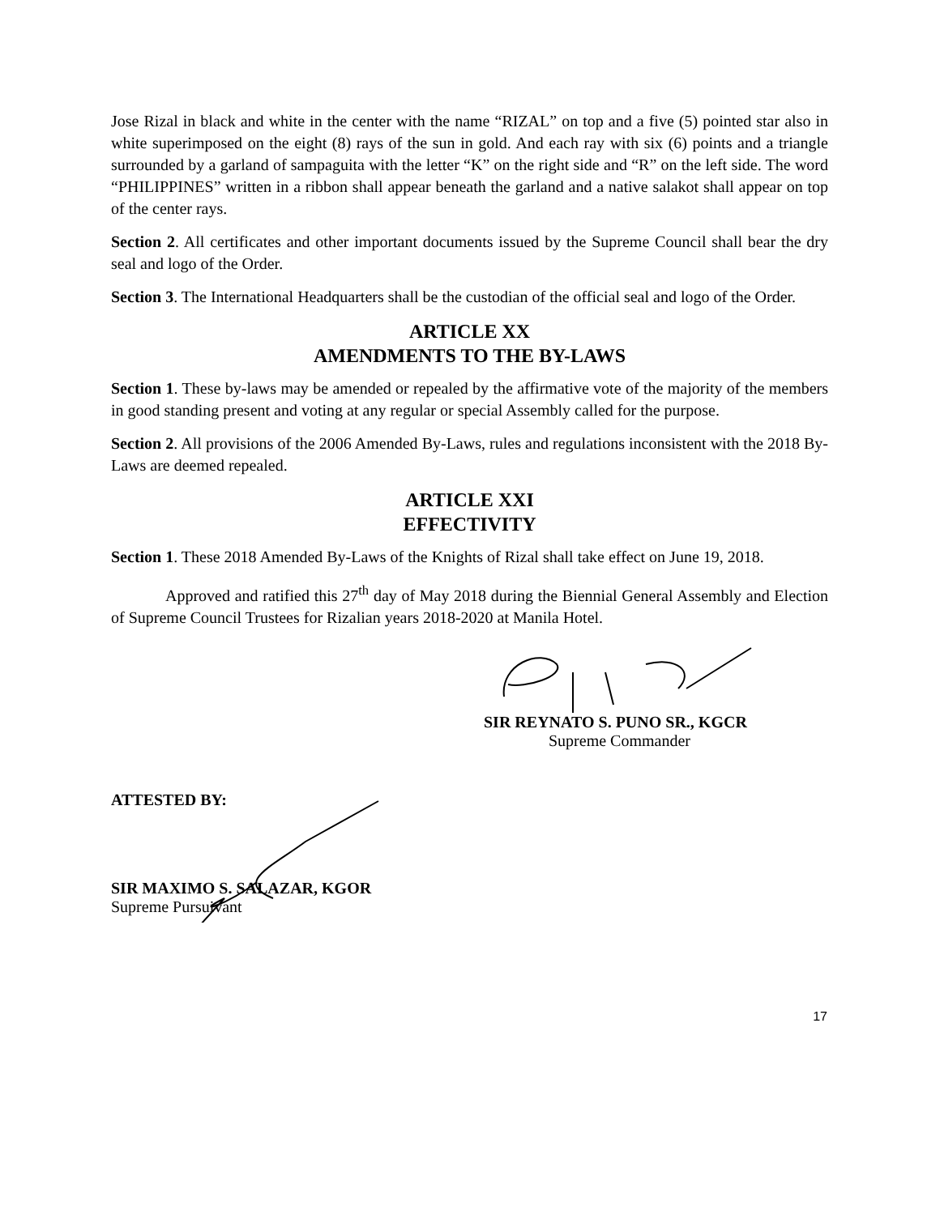Jose Rizal in black and white in the center with the name “RIZAL” on top and a five (5) pointed star also in white superimposed on the eight (8) rays of the sun in gold. And each ray with six (6) points and a triangle surrounded by a garland of sampaguita with the letter “K” on the right side and “R” on the left side. The word “PHILIPPINES” written in a ribbon shall appear beneath the garland and a native salakot shall appear on top of the center rays.
Section 2. All certificates and other important documents issued by the Supreme Council shall bear the dry seal and logo of the Order.
Section 3. The International Headquarters shall be the custodian of the official seal and logo of the Order.
ARTICLE XX
AMENDMENTS TO THE BY-LAWS
Section 1. These by-laws may be amended or repealed by the affirmative vote of the majority of the members in good standing present and voting at any regular or special Assembly called for the purpose.
Section 2. All provisions of the 2006 Amended By-Laws, rules and regulations inconsistent with the 2018 By-Laws are deemed repealed.
ARTICLE XXI
EFFECTIVITY
Section 1. These 2018 Amended By-Laws of the Knights of Rizal shall take effect on June 19, 2018.
Approved and ratified this 27<sup>th</sup> day of May 2018 during the Biennial General Assembly and Election of Supreme Council Trustees for Rizalian years 2018-2020 at Manila Hotel.
SIR REYNATO S. PUNO SR., KGCR
Supreme Commander
ATTESTED BY:
SIR MAXIMO S. SALAZAR, KGOR
Supreme Pursuivant
17